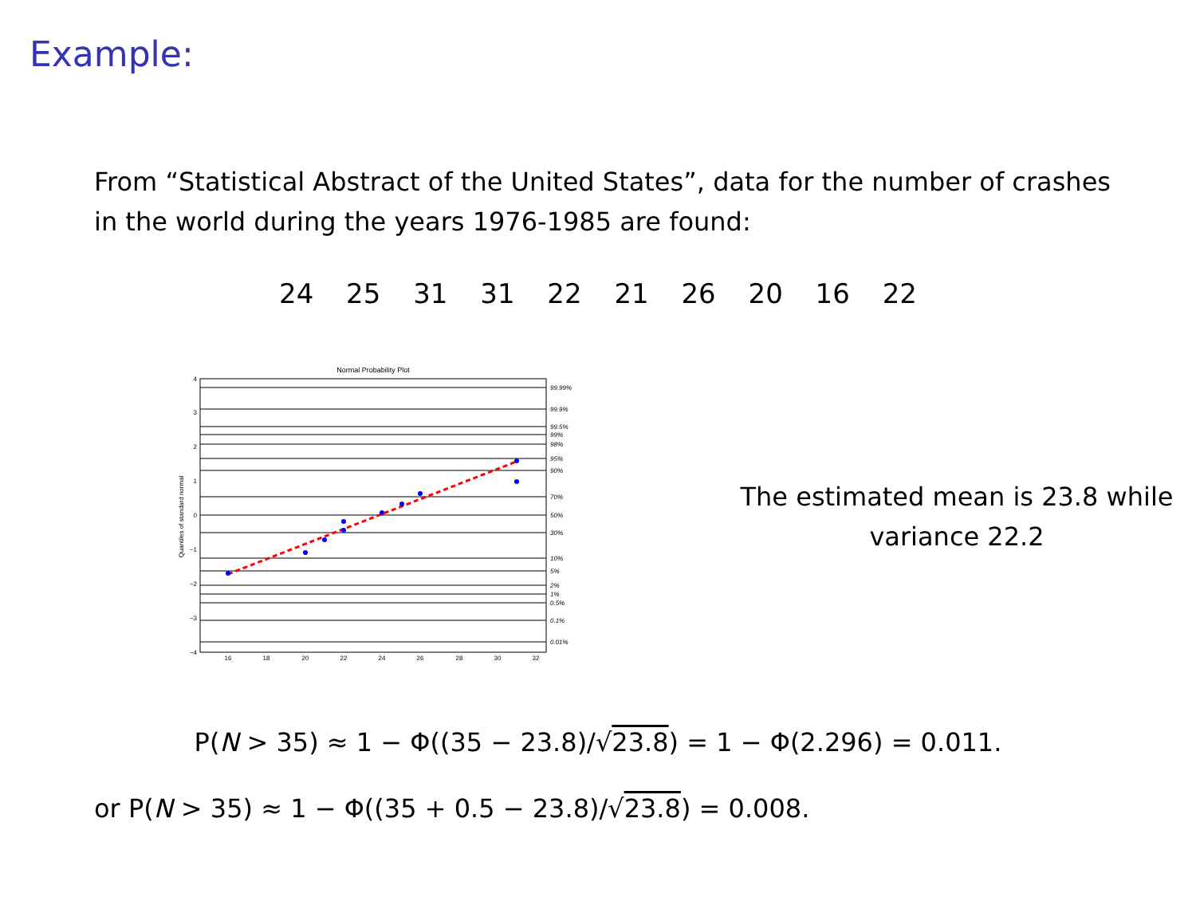Example:
From “Statistical Abstract of the United States”, data for the number of crashes in the world during the years 1976-1985 are found:
24 25 31 31 22 21 26 20 16 22
Normal Probability Plot
99.99%
99.9%
99.5%
99%
98%
95%
90%
70%
50%
30%
10%
5%
2%
1%
0.5%
0.1%
0.01%
4
3
2
1
0
−1
−2
−3
−4
16
18
20
22
24
26
28
30
32
Quantiles of standard normal
The estimated mean is 23.8 while variance 22.2
P(N > 35) ≈ 1 − Φ((35 − 23.8)/√23.8) = 1 − Φ(2.296) = 0.011.
or P(N > 35) ≈ 1 − Φ((35 + 0.5 − 23.8)/√23.8) = 0.008.